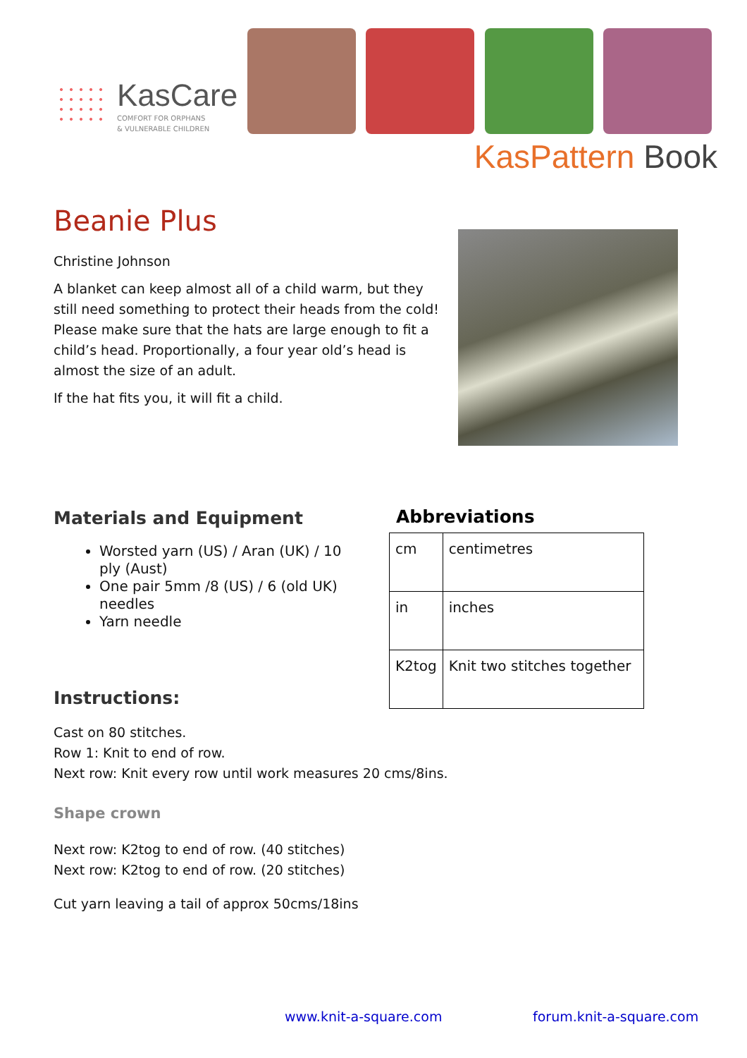KasCare
COMFORT FOR ORPHANS
& VULNERABLE CHILDREN
KasPattern Book
Beanie Plus
Christine Johnson
A blanket can keep almost all of a child warm, but they still need something to protect their heads from the cold! Please make sure that the hats are large enough to fit a child’s head. Proportionally, a four year old’s head is almost the size of an adult.
If the hat fits you, it will fit a child.
Materials and Equipment
Worsted yarn (US) / Aran (UK) / 10 ply (Aust)
One pair 5mm /8 (US) / 6 (old UK) needles
Yarn needle
Abbreviations
| cm | centimetres |
| in | inches |
| K2tog | Knit two stitches together |
Instructions:
Cast on 80 stitches.
Row 1: Knit to end of row.
Next row: Knit every row until work measures 20 cms/8ins.
Shape crown
Next row: K2tog to end of row. (40 stitches)
Next row: K2tog to end of row. (20 stitches)
Cut yarn leaving a tail of approx 50cms/18ins
www.knit-a-square.com forum.knit-a-square.com